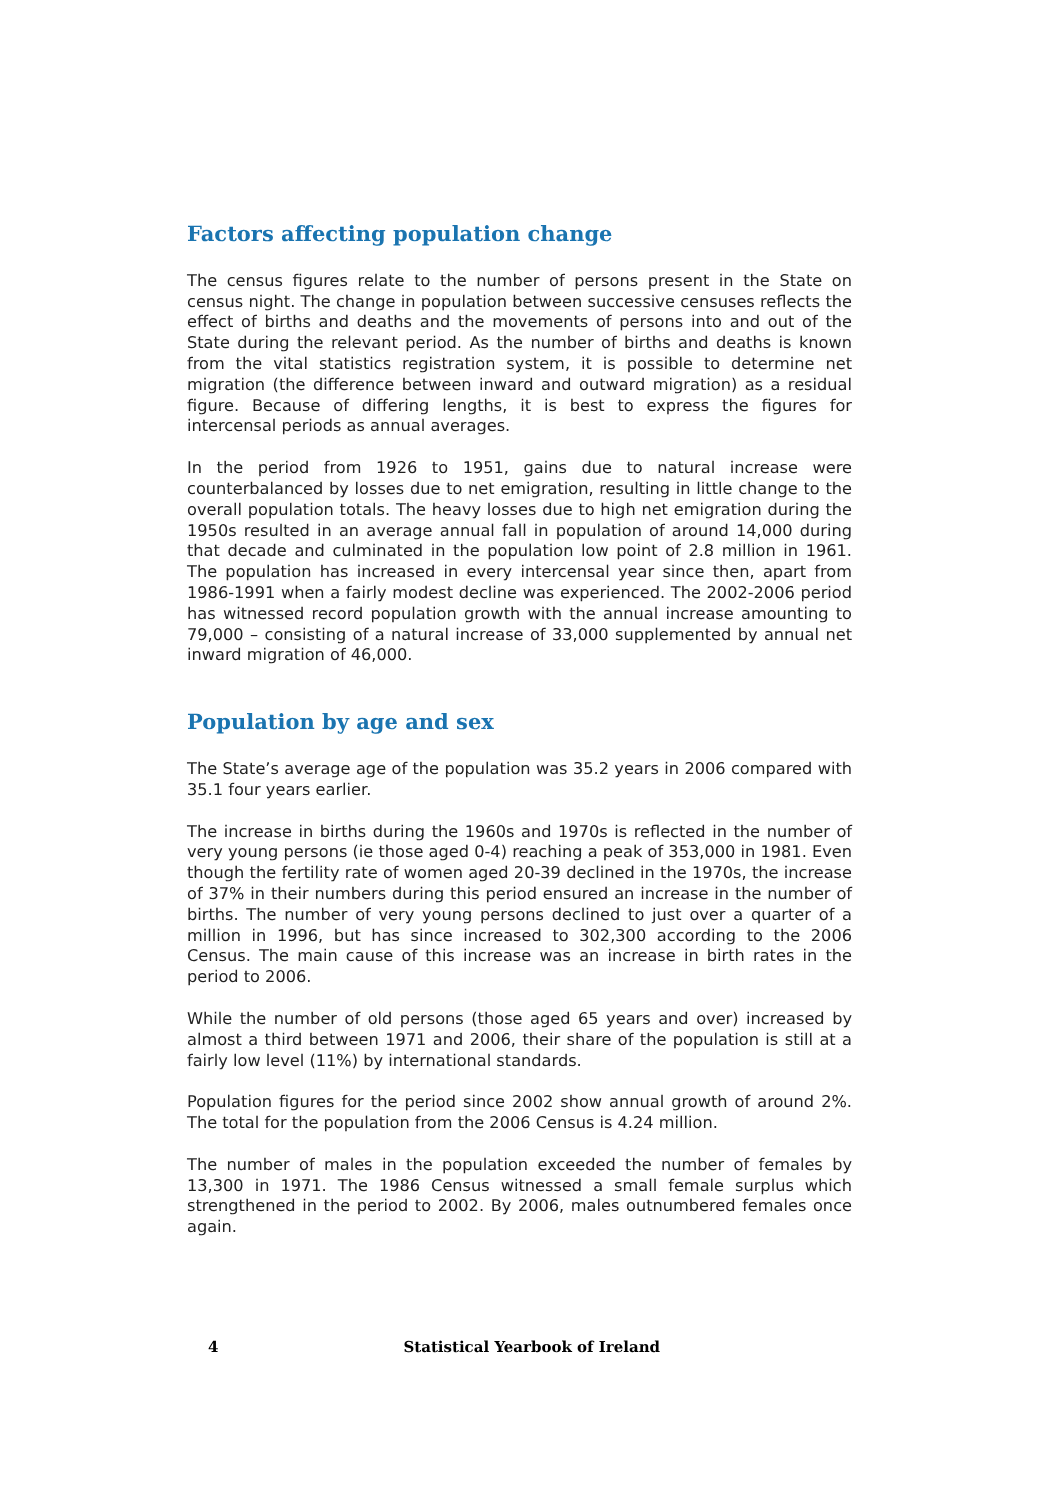Factors affecting population change
The census figures relate to the number of persons present in the State on census night. The change in population between successive censuses reflects the effect of births and deaths and the movements of persons into and out of the State during the relevant period. As the number of births and deaths is known from the vital statistics registration system, it is possible to determine net migration (the difference between inward and outward migration) as a residual figure. Because of differing lengths, it is best to express the figures for intercensal periods as annual averages.
In the period from 1926 to 1951, gains due to natural increase were counterbalanced by losses due to net emigration, resulting in little change to the overall population to­tals. The heavy losses due to high net emigration during the 1950s resulted in an aver­age annual fall in population of around 14,000 during that decade and culminated in the population low point of 2.8 million in 1961. The population has increased in every intercensal year since then, apart from 1986-1991 when a fairly modest decline was experienced. The 2002-2006 period has witnessed record population growth with the annual increase amounting to 79,000 – consisting of a natural increase of 33,000 sup­plemented by annual net inward migration of 46,000.
Population by age and sex
The State’s average age of the population was 35.2 years in 2006 compared with 35.1 four years earlier.
The increase in births during the 1960s and 1970s is reflected in the number of very young persons (ie those aged 0-4) reaching a peak of 353,000 in 1981. Even though the fertility rate of women aged 20-39 declined in the 1970s, the increase of 37% in their numbers during this period ensured an increase in the number of births. The number of very young persons declined to just over a quarter of a million in 1996, but has since increased to 302,300 according to the 2006 Census. The main cause of this increase was an increase in birth rates in the period to 2006.
While the number of old persons (those aged 65 years and over) increased by almost a third between 1971 and 2006, their share of the population is still at a fairly low level (11%) by international standards.
Population figures for the period since 2002 show annual growth of around 2%. The total for the population from the 2006 Census is 4.24 million.
The number of males in the population exceeded the number of females by 13,300 in 1971. The 1986 Census witnessed a small female surplus which strengthened in the period to 2002. By 2006, males outnumbered females once again.
4 Statistical Yearbook of Ireland